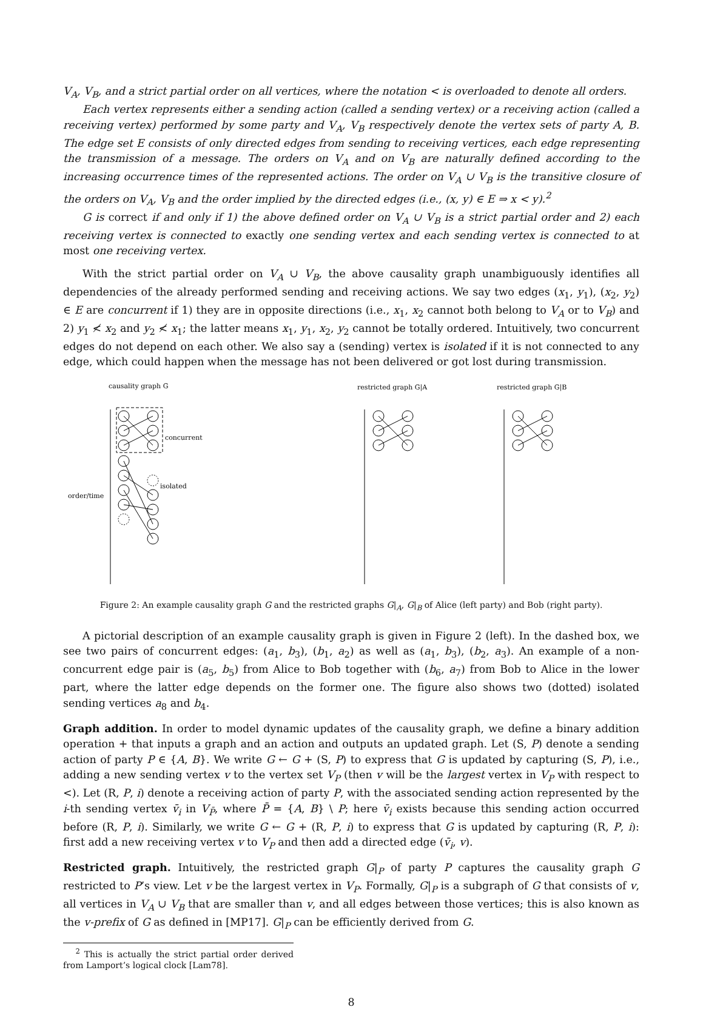V<sub>A</sub>, V<sub>B</sub>, and a strict partial order on all vertices, where the notation < is overloaded to denote all orders.
Each vertex represents either a sending action (called a sending vertex) or a receiving action (called a receiving vertex) performed by some party and V<sub>A</sub>, V<sub>B</sub> respectively denote the vertex sets of party A, B. The edge set E consists of only directed edges from sending to receiving vertices, each edge representing the transmission of a message. The orders on V<sub>A</sub> and on V<sub>B</sub> are naturally defined according to the increasing occurrence times of the represented actions. The order on V<sub>A</sub> ∪ V<sub>B</sub> is the transitive closure of the orders on V<sub>A</sub>, V<sub>B</sub> and the order implied by the directed edges (i.e., (x, y) ∈ E ⇒ x < y).<sup>2</sup>
G is correct if and only if 1) the above defined order on V<sub>A</sub> ∪ V<sub>B</sub> is a strict partial order and 2) each receiving vertex is connected to exactly one sending vertex and each sending vertex is connected to at most one receiving vertex.
With the strict partial order on V<sub>A</sub> ∪ V<sub>B</sub>, the above causality graph unambiguously identifies all dependencies of the already performed sending and receiving actions. We say two edges (x<sub>1</sub>, y<sub>1</sub>), (x<sub>2</sub>, y<sub>2</sub>) ∈ E are concurrent if 1) they are in opposite directions (i.e., x<sub>1</sub>, x<sub>2</sub> cannot both belong to V<sub>A</sub> or to V<sub>B</sub>) and 2) y<sub>1</sub> ≮ x<sub>2</sub> and y<sub>2</sub> ≮ x<sub>1</sub>; the latter means x<sub>1</sub>, y<sub>1</sub>, x<sub>2</sub>, y<sub>2</sub> cannot be totally ordered. Intuitively, two concurrent edges do not depend on each other. We also say a (sending) vertex is isolated if it is not connected to any edge, which could happen when the message has not been delivered or got lost during transmission.
causality graph G
restricted graph G|A
restricted graph G|B
order/time
concurrent
isolated
Figure 2: An example causality graph G and the restricted graphs G|<sub>A</sub>, G|<sub>B</sub> of Alice (left party) and Bob (right party).
A pictorial description of an example causality graph is given in Figure 2 (left). In the dashed box, we see two pairs of concurrent edges: (a<sub>1</sub>, b<sub>3</sub>), (b<sub>1</sub>, a<sub>2</sub>) as well as (a<sub>1</sub>, b<sub>3</sub>), (b<sub>2</sub>, a<sub>3</sub>). An example of a non-concurrent edge pair is (a<sub>5</sub>, b<sub>5</sub>) from Alice to Bob together with (b<sub>6</sub>, a<sub>7</sub>) from Bob to Alice in the lower part, where the latter edge depends on the former one. The figure also shows two (dotted) isolated sending vertices a<sub>8</sub> and b<sub>4</sub>.
Graph addition. In order to model dynamic updates of the causality graph, we define a binary addition operation + that inputs a graph and an action and outputs an updated graph. Let (S, P) denote a sending action of party P ∈ {A, B}. We write G ← G + (S, P) to express that G is updated by capturing (S, P), i.e., adding a new sending vertex v to the vertex set V<sub>P</sub> (then v will be the largest vertex in V<sub>P</sub> with respect to <). Let (R, P, i) denote a receiving action of party P, with the associated sending action represented by the i-th sending vertex v̄<sub>i</sub> in V<sub>P̄</sub>, where P̄ = {A, B} \ P; here v̄<sub>i</sub> exists because this sending action occurred before (R, P, i). Similarly, we write G ← G + (R, P, i) to express that G is updated by capturing (R, P, i): first add a new receiving vertex v to V<sub>P</sub> and then add a directed edge (v̄<sub>i</sub>, v).
Restricted graph. Intuitively, the restricted graph G|<sub>P</sub> of party P captures the causality graph G restricted to P’s view. Let v be the largest vertex in V<sub>P</sub>. Formally, G|<sub>P</sub> is a subgraph of G that consists of v, all vertices in V<sub>A</sub> ∪ V<sub>B</sub> that are smaller than v, and all edges between those vertices; this is also known as the v-prefix of G as defined in [MP17]. G|<sub>P</sub> can be efficiently derived from G.
<sup>2</sup> This is actually the strict partial order derived from Lamport’s logical clock [Lam78].
8